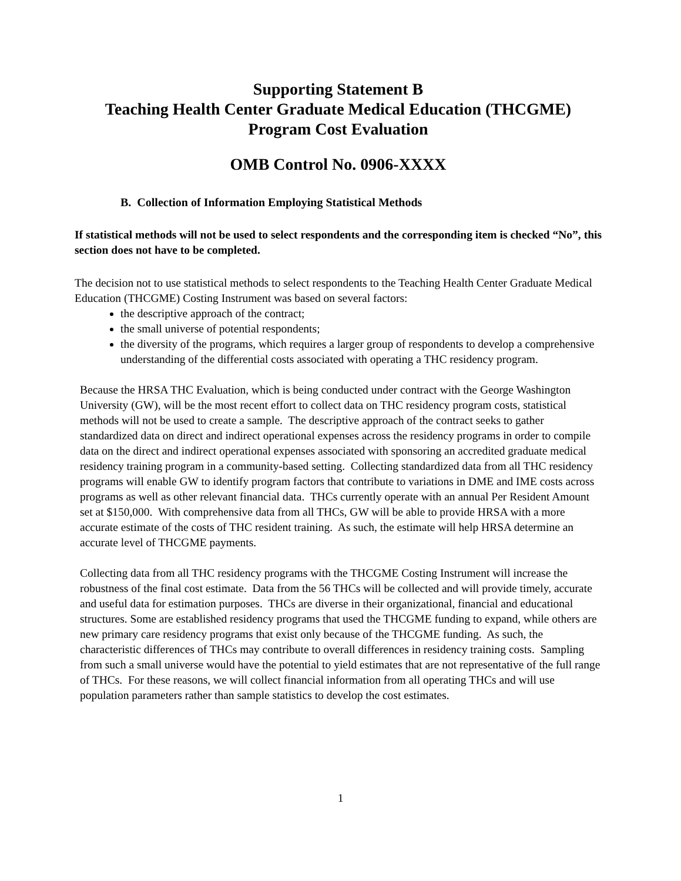Supporting Statement B
Teaching Health Center Graduate Medical Education (THCGME)
Program Cost Evaluation
OMB Control No. 0906-XXXX
B. Collection of Information Employing Statistical Methods
If statistical methods will not be used to select respondents and the corresponding item is checked “No”, this section does not have to be completed.
The decision not to use statistical methods to select respondents to the Teaching Health Center Graduate Medical Education (THCGME) Costing Instrument was based on several factors:
the descriptive approach of the contract;
the small universe of potential respondents;
the diversity of the programs, which requires a larger group of respondents to develop a comprehensive understanding of the differential costs associated with operating a THC residency program.
Because the HRSA THC Evaluation, which is being conducted under contract with the George Washington University (GW), will be the most recent effort to collect data on THC residency program costs, statistical methods will not be used to create a sample. The descriptive approach of the contract seeks to gather standardized data on direct and indirect operational expenses across the residency programs in order to compile data on the direct and indirect operational expenses associated with sponsoring an accredited graduate medical residency training program in a community-based setting. Collecting standardized data from all THC residency programs will enable GW to identify program factors that contribute to variations in DME and IME costs across programs as well as other relevant financial data. THCs currently operate with an annual Per Resident Amount set at $150,000. With comprehensive data from all THCs, GW will be able to provide HRSA with a more accurate estimate of the costs of THC resident training. As such, the estimate will help HRSA determine an accurate level of THCGME payments.
Collecting data from all THC residency programs with the THCGME Costing Instrument will increase the robustness of the final cost estimate. Data from the 56 THCs will be collected and will provide timely, accurate and useful data for estimation purposes. THCs are diverse in their organizational, financial and educational structures. Some are established residency programs that used the THCGME funding to expand, while others are new primary care residency programs that exist only because of the THCGME funding. As such, the characteristic differences of THCs may contribute to overall differences in residency training costs. Sampling from such a small universe would have the potential to yield estimates that are not representative of the full range of THCs. For these reasons, we will collect financial information from all operating THCs and will use population parameters rather than sample statistics to develop the cost estimates.
1